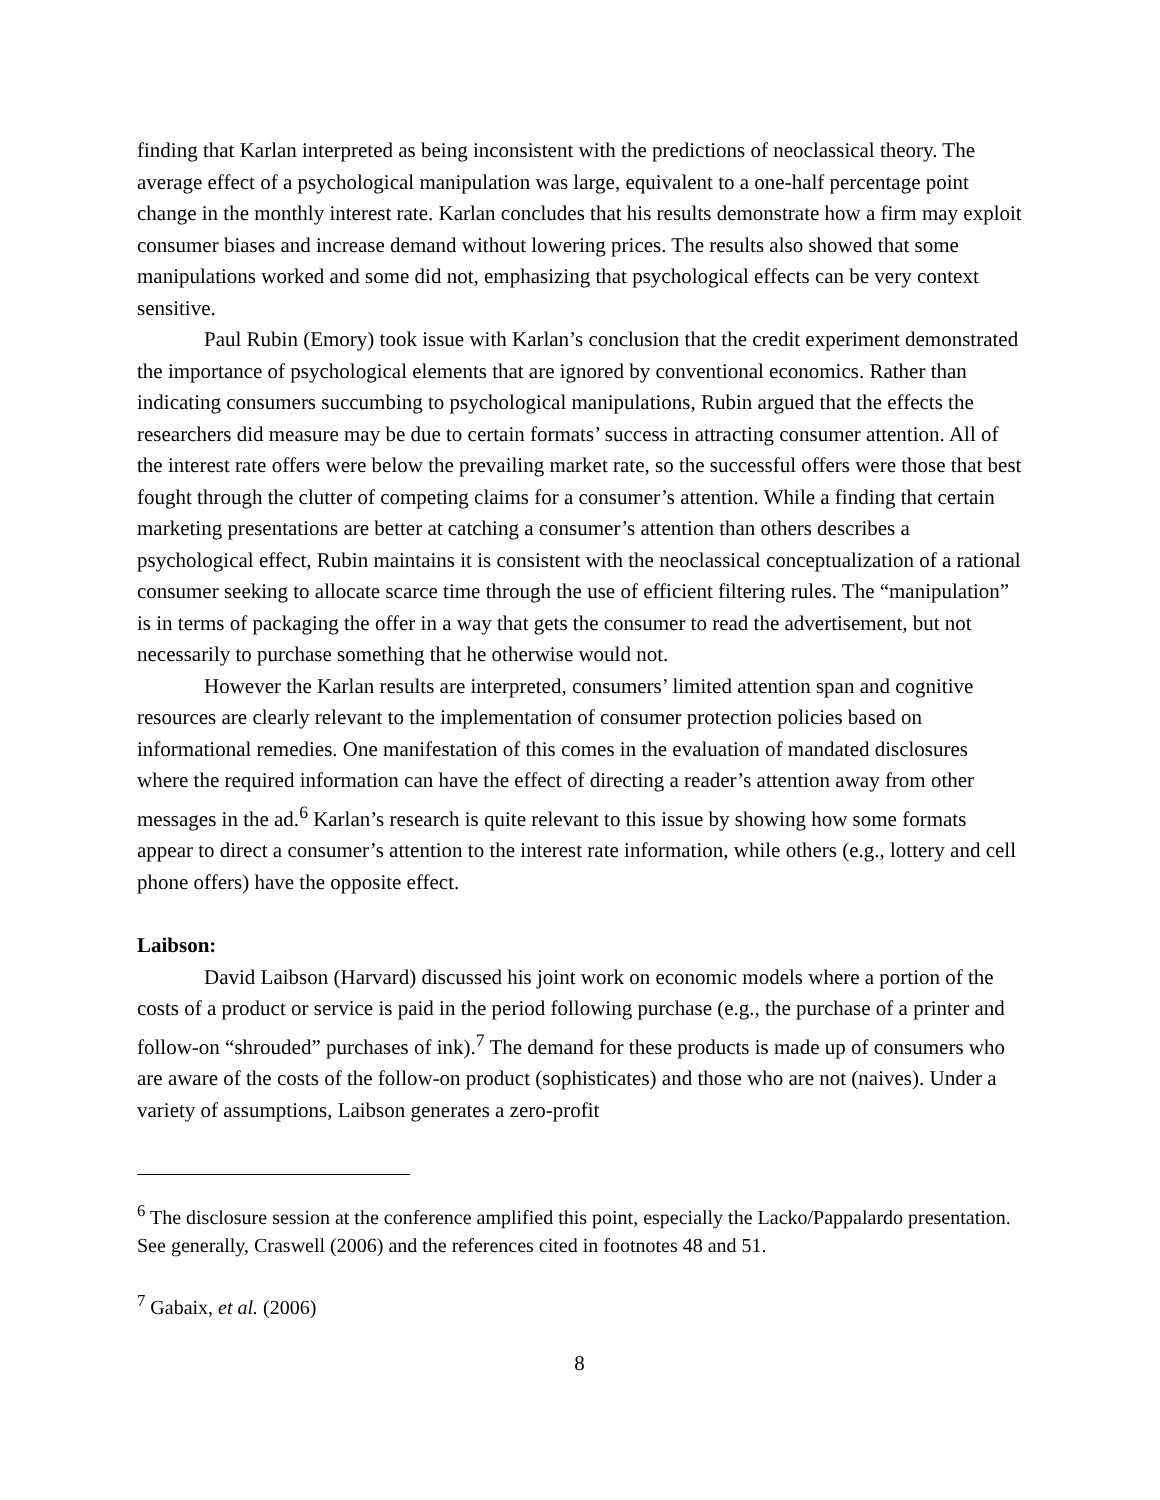finding that Karlan interpreted as being inconsistent with the predictions of neoclassical theory. The average effect of a psychological manipulation was large, equivalent to a one-half percentage point change in the monthly interest rate. Karlan concludes that his results demonstrate how a firm may exploit consumer biases and increase demand without lowering prices. The results also showed that some manipulations worked and some did not, emphasizing that psychological effects can be very context sensitive.
Paul Rubin (Emory) took issue with Karlan’s conclusion that the credit experiment demonstrated the importance of psychological elements that are ignored by conventional economics. Rather than indicating consumers succumbing to psychological manipulations, Rubin argued that the effects the researchers did measure may be due to certain formats’ success in attracting consumer attention. All of the interest rate offers were below the prevailing market rate, so the successful offers were those that best fought through the clutter of competing claims for a consumer’s attention. While a finding that certain marketing presentations are better at catching a consumer’s attention than others describes a psychological effect, Rubin maintains it is consistent with the neoclassical conceptualization of a rational consumer seeking to allocate scarce time through the use of efficient filtering rules. The “manipulation” is in terms of packaging the offer in a way that gets the consumer to read the advertisement, but not necessarily to purchase something that he otherwise would not.
However the Karlan results are interpreted, consumers’ limited attention span and cognitive resources are clearly relevant to the implementation of consumer protection policies based on informational remedies. One manifestation of this comes in the evaluation of mandated disclosures where the required information can have the effect of directing a reader’s attention away from other messages in the ad.<sup>6</sup> Karlan’s research is quite relevant to this issue by showing how some formats appear to direct a consumer’s attention to the interest rate information, while others (e.g., lottery and cell phone offers) have the opposite effect.
Laibson:
David Laibson (Harvard) discussed his joint work on economic models where a portion of the costs of a product or service is paid in the period following purchase (e.g., the purchase of a printer and follow-on “shrouded” purchases of ink).<sup>7</sup> The demand for these products is made up of consumers who are aware of the costs of the follow-on product (sophisticates) and those who are not (naives). Under a variety of assumptions, Laibson generates a zero-profit
<sup>6</sup> The disclosure session at the conference amplified this point, especially the Lacko/Pappalardo presentation. See generally, Craswell (2006) and the references cited in footnotes 48 and 51.
<sup>7</sup> Gabaix, et al. (2006)
8